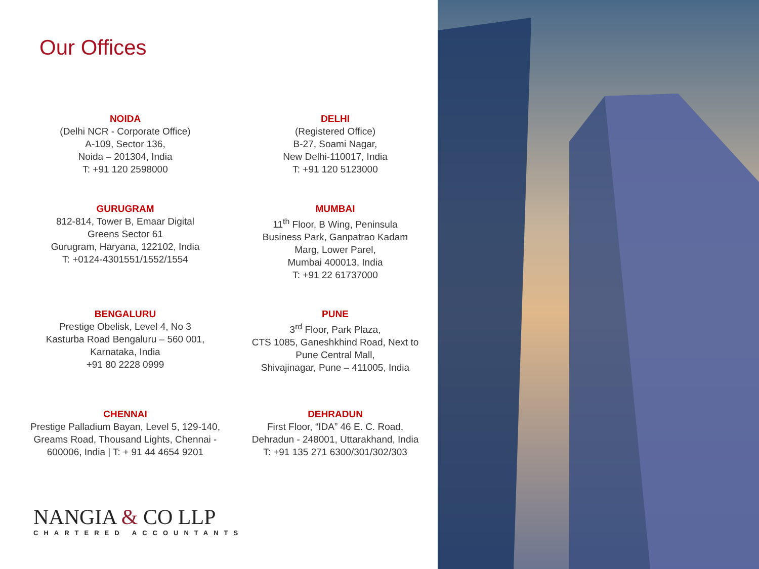Our Offices
NOIDA
(Delhi NCR - Corporate Office)
A-109, Sector 136,
Noida – 201304, India
T: +91 120 2598000
DELHI
(Registered Office)
B-27, Soami Nagar,
New Delhi-110017, India
T: +91 120 5123000
GURUGRAM
812-814, Tower B, Emaar Digital
Greens Sector 61
Gurugram, Haryana, 122102, India
T: +0124-4301551/1552/1554
MUMBAI
11<sup>th</sup> Floor, B Wing, Peninsula
Business Park, Ganpatrao Kadam
Marg, Lower Parel,
Mumbai 400013, India
T: +91 22 61737000
BENGALURU
Prestige Obelisk, Level 4, No 3
Kasturba Road Bengaluru – 560 001,
Karnataka, India
+91 80 2228 0999
PUNE
3<sup>rd</sup> Floor, Park Plaza,
CTS 1085, Ganeshkhind Road, Next to
Pune Central Mall,
Shivajinagar, Pune – 411005, India
CHENNAI
Prestige Palladium Bayan, Level 5, 129-140,
Greams Road, Thousand Lights, Chennai -
600006, India | T: + 91 44 4654 9201
DEHRADUN
First Floor, “IDA” 46 E. C. Road,
Dehradun - 248001, Uttarakhand, India
T: +91 135 271 6300/301/302/303
NANGIA & CO LLP
CHARTERED ACCOUNTANTS